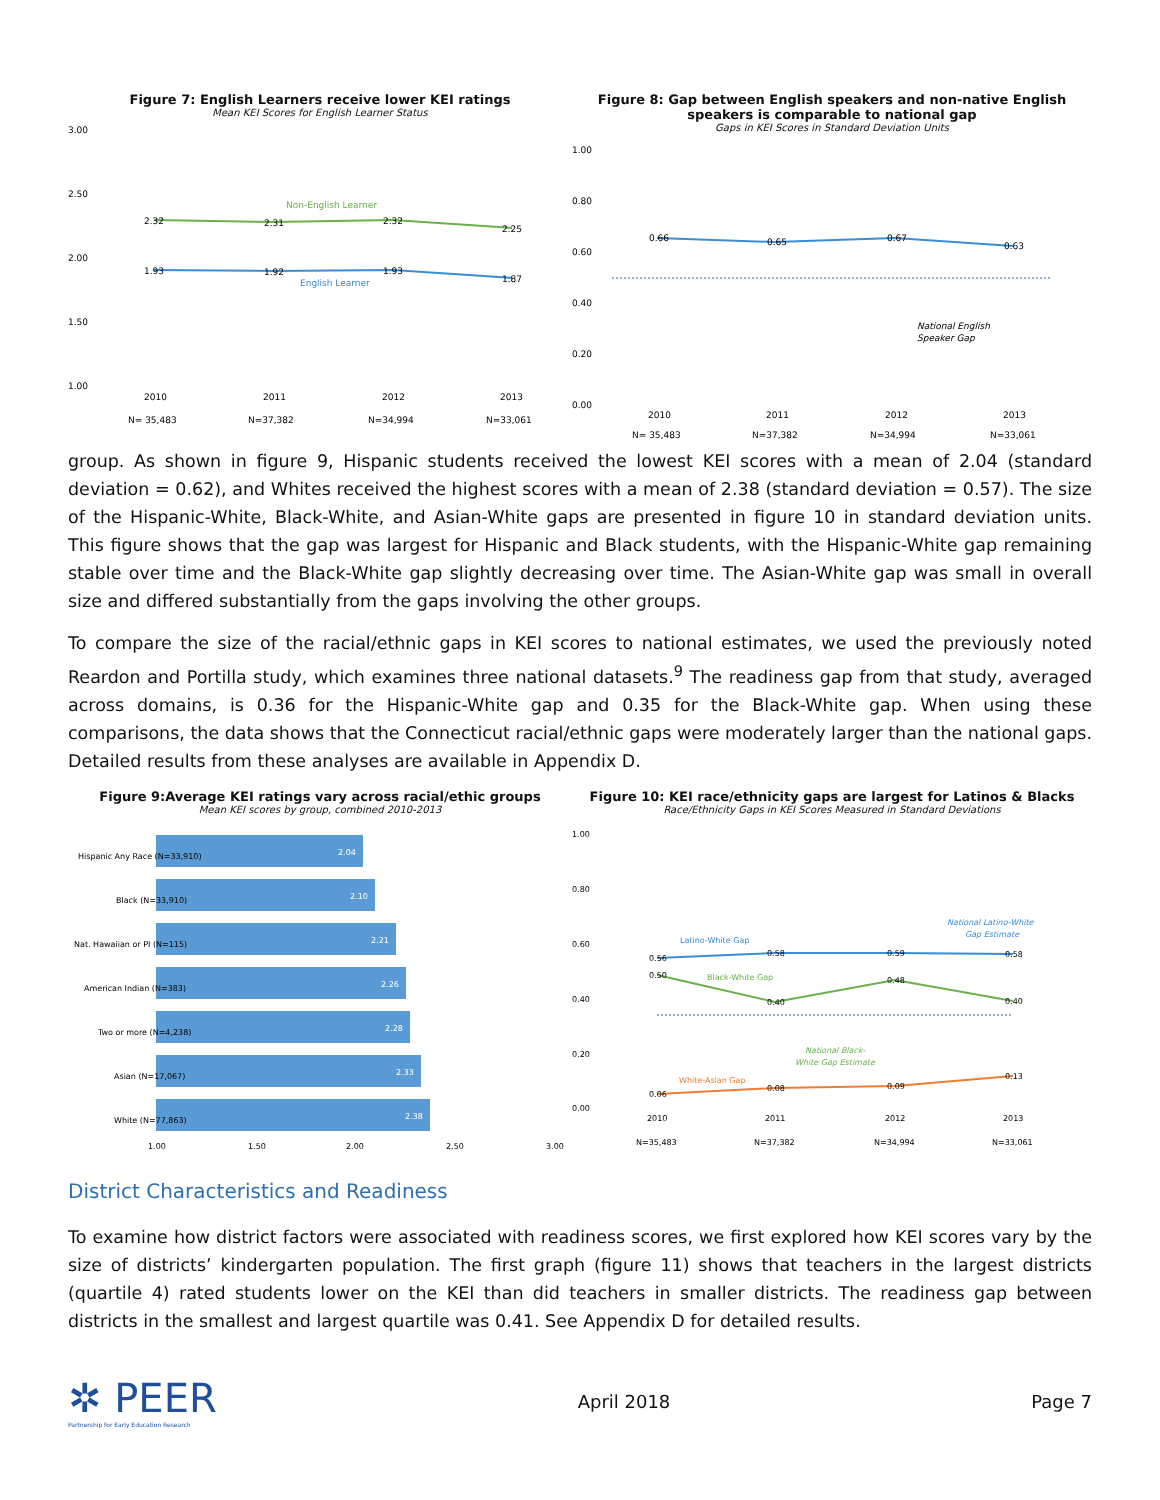Figure 7: English Learners receive lower KEI ratings
Mean KEI Scores for English Learner Status
3.00
2.50
2.00
1.50
1.00
Non-English Learner
English Learner
2.32
2.31
2.32
2.25
1.93
1.92
1.93
1.87
2010
2011
2012
2013
N= 35,483
N=37,382
N=34,994
N=33,061
Figure 8: Gap between English speakers and non-native English speakers is comparable to national gap
Gaps in KEI Scores in Standard Deviation Units
1.00
0.80
0.60
0.40
0.20
0.00
0.66
0.65
0.67
0.63
National English
Speaker Gap
2010
2011
2012
2013
N= 35,483
N=37,382
N=34,994
N=33,061
group. As shown in figure 9, Hispanic students received the lowest KEI scores with a mean of 2.04 (standard deviation = 0.62), and Whites received the highest scores with a mean of 2.38 (standard deviation = 0.57). The size of the Hispanic-White, Black-White, and Asian-White gaps are presented in figure 10 in standard deviation units. This figure shows that the gap was largest for Hispanic and Black students, with the Hispanic-White gap remaining stable over time and the Black-White gap slightly decreasing over time. The Asian-White gap was small in overall size and differed substantially from the gaps involving the other groups.
To compare the size of the racial/ethnic gaps in KEI scores to national estimates, we used the previously noted Reardon and Portilla study, which examines three national datasets.<sup>9</sup> The readiness gap from that study, averaged across domains, is 0.36 for the Hispanic-White gap and 0.35 for the Black-White gap. When using these comparisons, the data shows that the Connecticut racial/ethnic gaps were moderately larger than the national gaps. Detailed results from these analyses are available in Appendix D.
Figure 9:Average KEI ratings vary across racial/ethic groups
Mean KEI scores by group, combined 2010-2013
2.04
2.10
2.21
2.26
2.28
2.33
2.38
Hispanic Any Race (N=33,910)
Black (N=33,910)
Nat. Hawaiian or PI (N=115)
American Indian (N=383)
Two or more (N=4,238)
Asian (N=17,067)
White (N=77,863)
1.00
1.50
2.00
2.50
3.00
Figure 10: KEI race/ethnicity gaps are largest for Latinos & Blacks
Race/Ethnicity Gaps in KEI Scores Measured in Standard Deviations
1.00
0.80
0.60
0.40
0.20
0.00
0.56
0.58
0.59
0.58
0.50
0.40
0.48
0.40
0.06
0.08
0.09
0.13
Latino-White Gap
Black-White Gap
White-Asian Gap
National Latino-White
Gap Estimate
National Black-
White Gap Estimate
2010
2011
2012
2013
N=35,483
N=37,382
N=34,994
N=33,061
District Characteristics and Readiness
To examine how district factors were associated with readiness scores, we first explored how KEI scores vary by the size of districts’ kindergarten population. The first graph (figure 11) shows that teachers in the largest districts (quartile 4) rated students lower on the KEI than did teachers in smaller districts. The readiness gap between districts in the smallest and largest quartile was 0.41. See Appendix D for detailed results.
✲ PEER
Partnership for Early Education Research
April 2018 Page 7